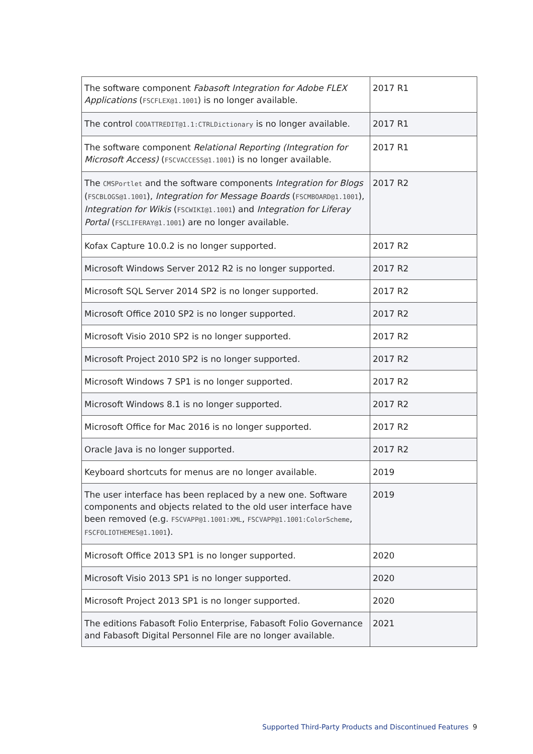| The software component Fabasoft Integration for Adobe FLEX Applications ( FSCFLEX@1.1001 ) is no longer available. | 2017 R1 |
| The control COOATTREDIT@1.1:CTRLDictionary is no longer available. | 2017 R1 |
| The software component Relational Reporting (Integration for Microsoft Access) ( FSCVACCESS@1.1001 ) is no longer available. | 2017 R1 |
| The CMSPortlet and the software components Integration for Blogs ( FSCBLOGS@1.1001 ), Integration for Message Boards ( FSCMBOARD@1.1001 ), Integration for Wikis ( FSCWIKI@1.1001 ) and Integration for Liferay Portal ( FSCLIFERAY@1.1001 ) are no longer available. | 2017 R2 |
| Kofax Capture 10.0.2 is no longer supported. | 2017 R2 |
| Microsoft Windows Server 2012 R2 is no longer supported. | 2017 R2 |
| Microsoft SQL Server 2014 SP2 is no longer supported. | 2017 R2 |
| Microsoft Office 2010 SP2 is no longer supported. | 2017 R2 |
| Microsoft Visio 2010 SP2 is no longer supported. | 2017 R2 |
| Microsoft Project 2010 SP2 is no longer supported. | 2017 R2 |
| Microsoft Windows 7 SP1 is no longer supported. | 2017 R2 |
| Microsoft Windows 8.1 is no longer supported. | 2017 R2 |
| Microsoft Office for Mac 2016 is no longer supported. | 2017 R2 |
| Oracle Java is no longer supported. | 2017 R2 |
| Keyboard shortcuts for menus are no longer available. | 2019 |
| The user interface has been replaced by a new one. Software components and objects related to the old user interface have been removed (e.g. FSCVAPP@1.1001:XML , FSCVAPP@1.1001:ColorScheme , FSCFOLIOTHEMES@1.1001 ). | 2019 |
| Microsoft Office 2013 SP1 is no longer supported. | 2020 |
| Microsoft Visio 2013 SP1 is no longer supported. | 2020 |
| Microsoft Project 2013 SP1 is no longer supported. | 2020 |
| The editions Fabasoft Folio Enterprise, Fabasoft Folio Governance and Fabasoft Digital Personnel File are no longer available. | 2021 |
Supported Third-Party Products and Discontinued Features 9